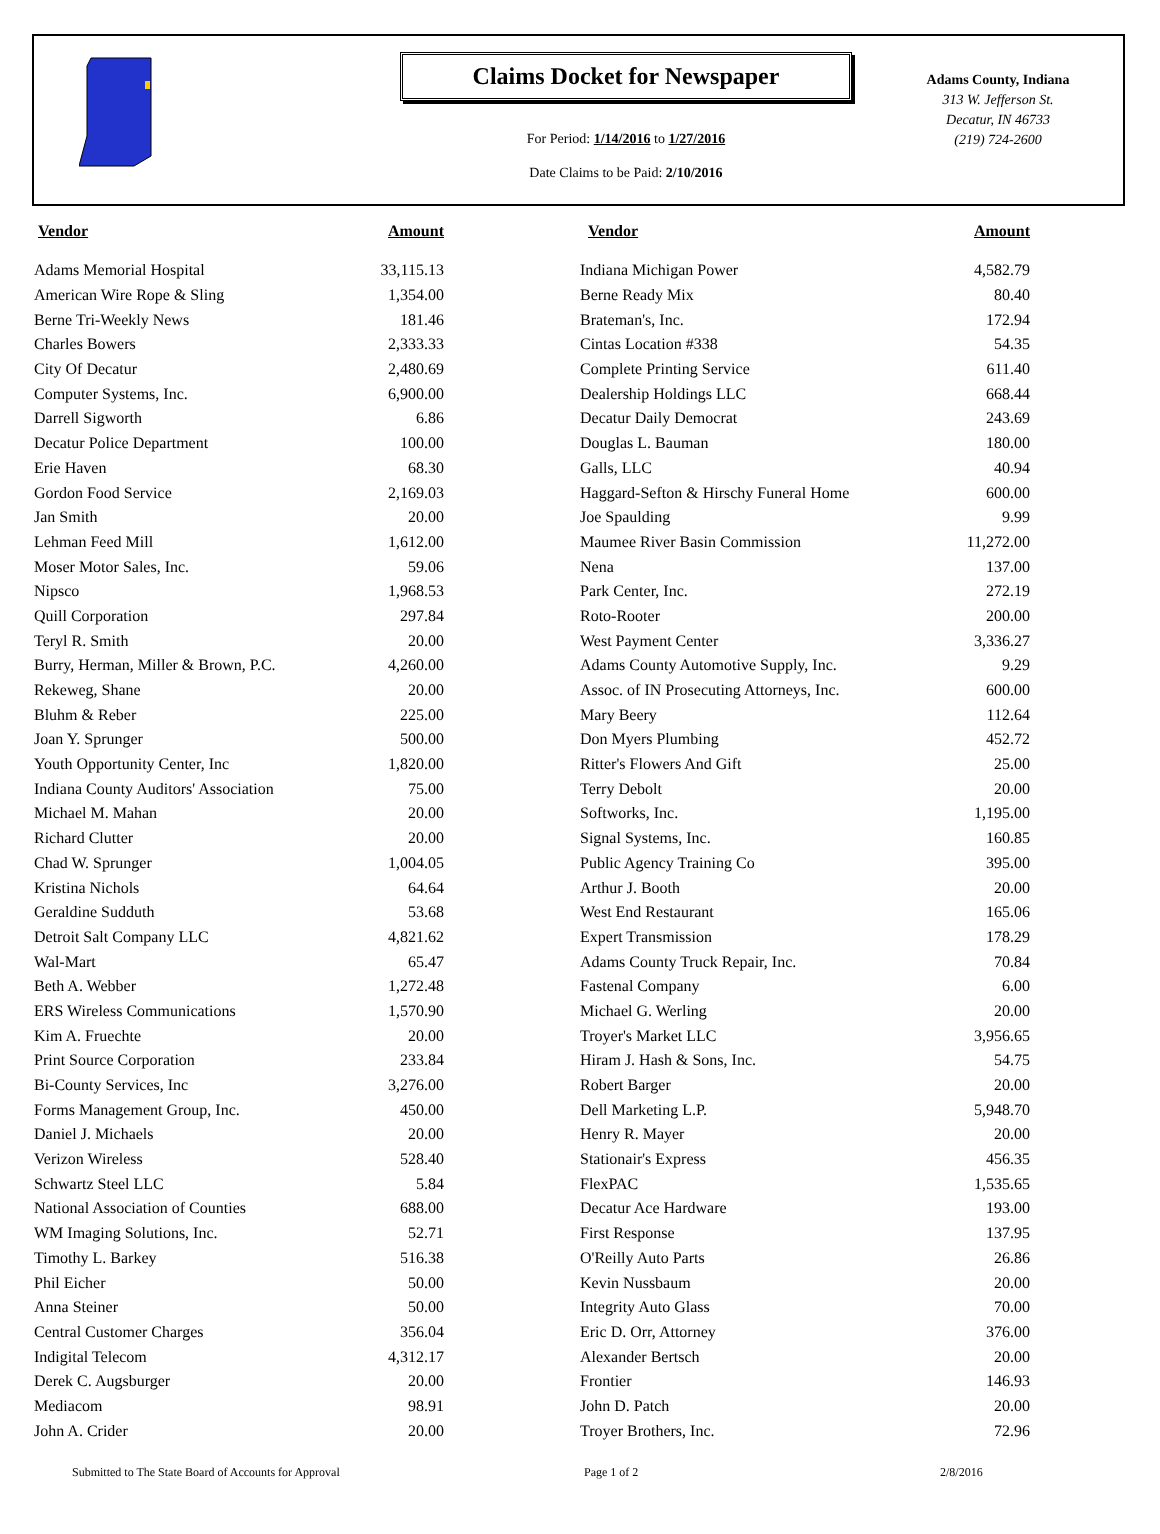Claims Docket for Newspaper
For Period: 1/14/2016 to 1/27/2016
Date Claims to be Paid: 2/10/2016
Adams County, Indiana
313 W. Jefferson St.
Decatur, IN 46733
(219) 724-2600
| Vendor | Amount | | Vendor | Amount |
| --- | --- | --- | --- | --- |
| Adams Memorial Hospital | 33,115.13 | | Indiana Michigan Power | 4,582.79 |
| American Wire Rope & Sling | 1,354.00 | | Berne Ready Mix | 80.40 |
| Berne Tri-Weekly News | 181.46 | | Brateman's, Inc. | 172.94 |
| Charles Bowers | 2,333.33 | | Cintas Location #338 | 54.35 |
| City Of Decatur | 2,480.69 | | Complete Printing Service | 611.40 |
| Computer Systems, Inc. | 6,900.00 | | Dealership Holdings LLC | 668.44 |
| Darrell Sigworth | 6.86 | | Decatur Daily Democrat | 243.69 |
| Decatur Police Department | 100.00 | | Douglas L. Bauman | 180.00 |
| Erie Haven | 68.30 | | Galls, LLC | 40.94 |
| Gordon Food Service | 2,169.03 | | Haggard-Sefton & Hirschy Funeral Home | 600.00 |
| Jan Smith | 20.00 | | Joe Spaulding | 9.99 |
| Lehman Feed Mill | 1,612.00 | | Maumee River Basin Commission | 11,272.00 |
| Moser Motor Sales, Inc. | 59.06 | | Nena | 137.00 |
| Nipsco | 1,968.53 | | Park Center, Inc. | 272.19 |
| Quill Corporation | 297.84 | | Roto-Rooter | 200.00 |
| Teryl R. Smith | 20.00 | | West Payment Center | 3,336.27 |
| Burry, Herman, Miller & Brown, P.C. | 4,260.00 | | Adams County Automotive Supply, Inc. | 9.29 |
| Rekeweg, Shane | 20.00 | | Assoc. of IN Prosecuting Attorneys, Inc. | 600.00 |
| Bluhm & Reber | 225.00 | | Mary Beery | 112.64 |
| Joan Y. Sprunger | 500.00 | | Don Myers Plumbing | 452.72 |
| Youth Opportunity Center, Inc | 1,820.00 | | Ritter's Flowers And Gift | 25.00 |
| Indiana County Auditors' Association | 75.00 | | Terry Debolt | 20.00 |
| Michael M. Mahan | 20.00 | | Softworks, Inc. | 1,195.00 |
| Richard Clutter | 20.00 | | Signal Systems, Inc. | 160.85 |
| Chad W. Sprunger | 1,004.05 | | Public Agency Training Co | 395.00 |
| Kristina Nichols | 64.64 | | Arthur J. Booth | 20.00 |
| Geraldine Sudduth | 53.68 | | West End Restaurant | 165.06 |
| Detroit Salt Company LLC | 4,821.62 | | Expert Transmission | 178.29 |
| Wal-Mart | 65.47 | | Adams County Truck Repair, Inc. | 70.84 |
| Beth A. Webber | 1,272.48 | | Fastenal Company | 6.00 |
| ERS Wireless Communications | 1,570.90 | | Michael G. Werling | 20.00 |
| Kim A. Fruechte | 20.00 | | Troyer's Market LLC | 3,956.65 |
| Print Source Corporation | 233.84 | | Hiram J. Hash & Sons, Inc. | 54.75 |
| Bi-County Services, Inc | 3,276.00 | | Robert Barger | 20.00 |
| Forms Management Group, Inc. | 450.00 | | Dell Marketing L.P. | 5,948.70 |
| Daniel J. Michaels | 20.00 | | Henry R. Mayer | 20.00 |
| Verizon Wireless | 528.40 | | Stationair's Express | 456.35 |
| Schwartz Steel LLC | 5.84 | | FlexPAC | 1,535.65 |
| National Association of Counties | 688.00 | | Decatur Ace Hardware | 193.00 |
| WM Imaging Solutions, Inc. | 52.71 | | First Response | 137.95 |
| Timothy L. Barkey | 516.38 | | O'Reilly Auto Parts | 26.86 |
| Phil Eicher | 50.00 | | Kevin Nussbaum | 20.00 |
| Anna Steiner | 50.00 | | Integrity Auto Glass | 70.00 |
| Central Customer Charges | 356.04 | | Eric D. Orr, Attorney | 376.00 |
| Indigital Telecom | 4,312.17 | | Alexander Bertsch | 20.00 |
| Derek C. Augsburger | 20.00 | | Frontier | 146.93 |
| Mediacom | 98.91 | | John D. Patch | 20.00 |
| John A. Crider | 20.00 | | Troyer Brothers, Inc. | 72.96 |
Submitted to The State Board of Accounts for Approval Page 1 of 2 2/8/2016